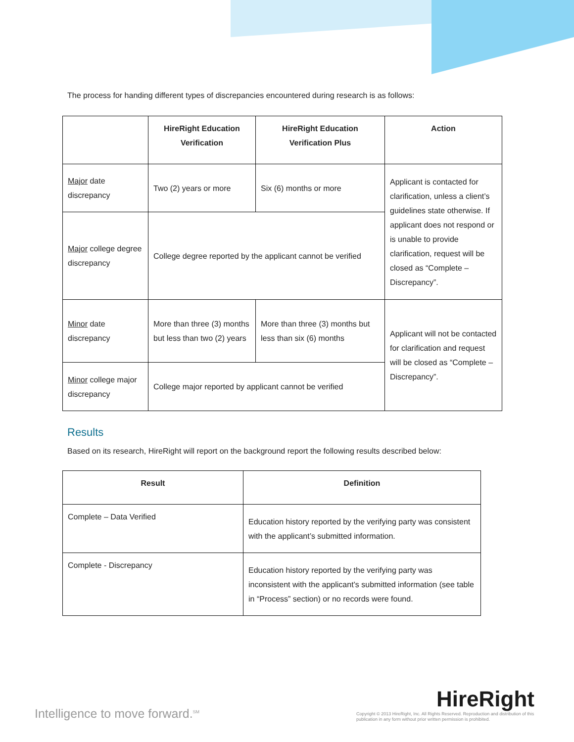The process for handing different types of discrepancies encountered during research is as follows:
| | HireRight Education Verification | HireRight Education Verification Plus | Action |
| --- | --- | --- | --- |
| Major date discrepancy | Two (2) years or more | Six (6) months or more | Applicant is contacted for clarification, unless a client’s guidelines state otherwise. If applicant does not respond or is unable to provide clarification, request will be closed as “Complete – Discrepancy”. |
| Major college degree discrepancy | College degree reported by the applicant cannot be verified | | |
| Minor date discrepancy | More than three (3) months but less than two (2) years | More than three (3) months but less than six (6) months | Applicant will not be contacted for clarification and request will be closed as “Complete – Discrepancy”. |
| Minor college major discrepancy | College major reported by applicant cannot be verified | | |
Results
Based on its research, HireRight will report on the background report the following results described below:
| Result | Definition |
| --- | --- |
| Complete – Data Verified | Education history reported by the verifying party was consistent with the applicant’s submitted information. |
| Complete - Discrepancy | Education history reported by the verifying party was inconsistent with the applicant’s submitted information (see table in “Process” section) or no records were found. |
Intelligence to move forward.<sup>SM</sup>
HireRight
Copyright © 2013 HireRight, Inc. All Rights Reserved. Reproduction and distribution of this publication in any form without prior written permission is prohibited.